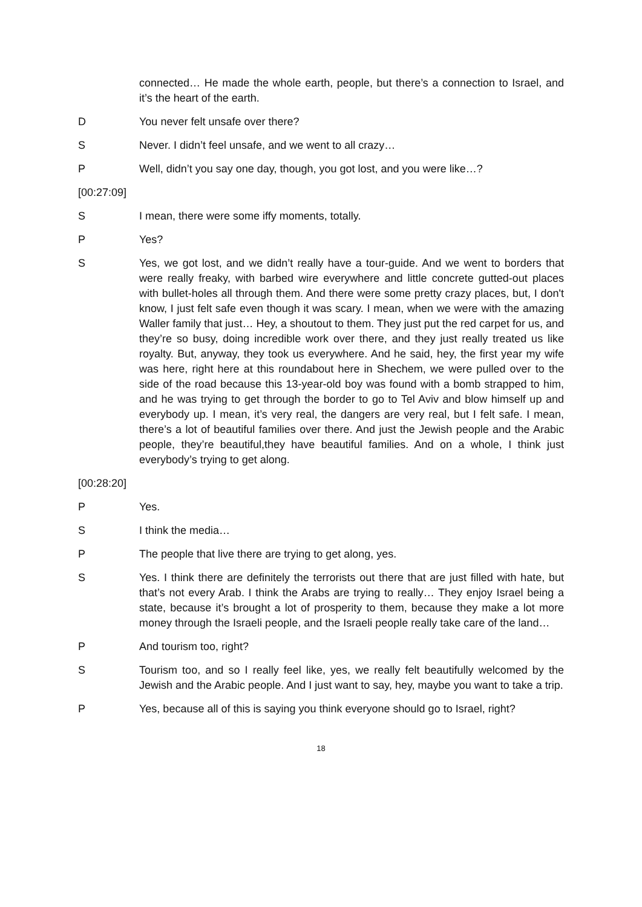connected… He made the whole earth, people, but there’s a connection to Israel, and it’s the heart of the earth.
D You never felt unsafe over there?
S Never. I didn’t feel unsafe, and we went to all crazy…
P Well, didn’t you say one day, though, you got lost, and you were like…?
[00:27:09]
S I mean, there were some iffy moments, totally.
P Yes?
S Yes, we got lost, and we didn’t really have a tour-guide. And we went to borders that were really freaky, with barbed wire everywhere and little concrete gutted-out places with bullet-holes all through them. And there were some pretty crazy places, but, I don't know, I just felt safe even though it was scary. I mean, when we were with the amazing Waller family that just… Hey, a shoutout to them. They just put the red carpet for us, and they’re so busy, doing incredible work over there, and they just really treated us like royalty. But, anyway, they took us everywhere. And he said, hey, the first year my wife was here, right here at this roundabout here in Shechem, we were pulled over to the side of the road because this 13-year-old boy was found with a bomb strapped to him, and he was trying to get through the border to go to Tel Aviv and blow himself up and everybody up. I mean, it’s very real, the dangers are very real, but I felt safe. I mean, there’s a lot of beautiful families over there. And just the Jewish people and the Arabic people, they’re beautiful,they have beautiful families. And on a whole, I think just everybody’s trying to get along.
[00:28:20]
P Yes.
S I think the media…
P The people that live there are trying to get along, yes.
S Yes. I think there are definitely the terrorists out there that are just filled with hate, but that’s not every Arab. I think the Arabs are trying to really… They enjoy Israel being a state, because it’s brought a lot of prosperity to them, because they make a lot more money through the Israeli people, and the Israeli people really take care of the land…
P And tourism too, right?
S Tourism too, and so I really feel like, yes, we really felt beautifully welcomed by the Jewish and the Arabic people. And I just want to say, hey, maybe you want to take a trip.
P Yes, because all of this is saying you think everyone should go to Israel, right?
18